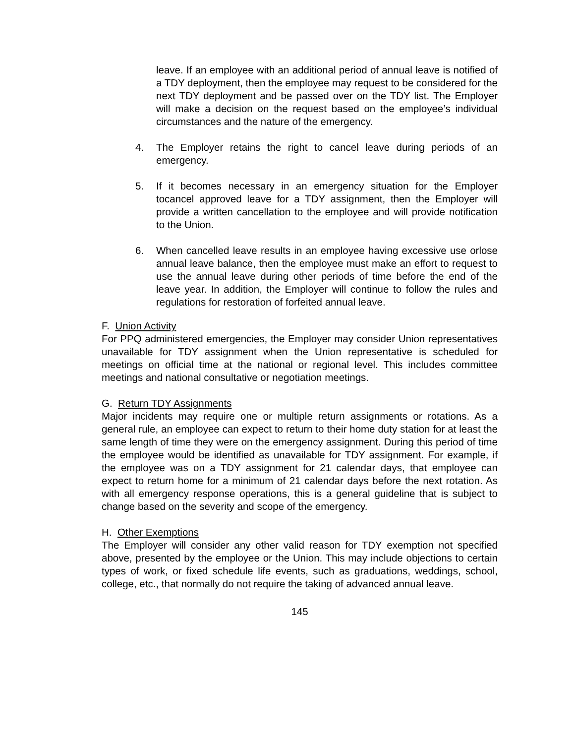leave. If an employee with an additional period of annual leave is notified of a TDY deployment, then the employee may request to be considered for the next TDY deployment and be passed over on the TDY list. The Employer will make a decision on the request based on the employee’s individual circumstances and the nature of the emergency.
4. The Employer retains the right to cancel leave during periods of an emergency.
5. If it becomes necessary in an emergency situation for the Employer tocancel approved leave for a TDY assignment, then the Employer will provide a written cancellation to the employee and will provide notification to the Union.
6. When cancelled leave results in an employee having excessive use orlose annual leave balance, then the employee must make an effort to request to use the annual leave during other periods of time before the end of the leave year. In addition, the Employer will continue to follow the rules and regulations for restoration of forfeited annual leave.
F. Union Activity
For PPQ administered emergencies, the Employer may consider Union representatives unavailable for TDY assignment when the Union representative is scheduled for meetings on official time at the national or regional level. This includes committee meetings and national consultative or negotiation meetings.
G. Return TDY Assignments
Major incidents may require one or multiple return assignments or rotations. As a general rule, an employee can expect to return to their home duty station for at least the same length of time they were on the emergency assignment. During this period of time the employee would be identified as unavailable for TDY assignment. For example, if the employee was on a TDY assignment for 21 calendar days, that employee can expect to return home for a minimum of 21 calendar days before the next rotation. As with all emergency response operations, this is a general guideline that is subject to change based on the severity and scope of the emergency.
H. Other Exemptions
The Employer will consider any other valid reason for TDY exemption not specified above, presented by the employee or the Union. This may include objections to certain types of work, or fixed schedule life events, such as graduations, weddings, school, college, etc., that normally do not require the taking of advanced annual leave.
145